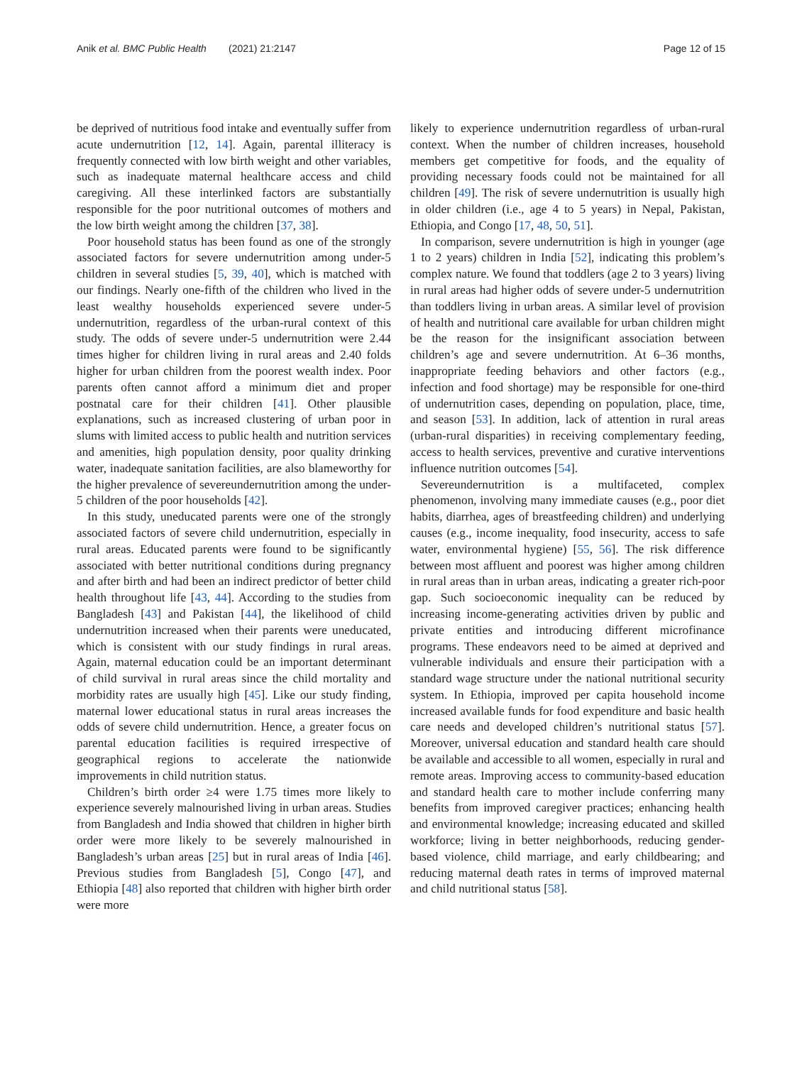Anik et al. BMC Public Health (2021) 21:2147 Page 12 of 15
be deprived of nutritious food intake and eventually suffer from acute undernutrition [12, 14]. Again, parental illiteracy is frequently connected with low birth weight and other variables, such as inadequate maternal healthcare access and child caregiving. All these interlinked factors are substantially responsible for the poor nutritional outcomes of mothers and the low birth weight among the children [37, 38].
Poor household status has been found as one of the strongly associated factors for severe undernutrition among under-5 children in several studies [5, 39, 40], which is matched with our findings. Nearly one-fifth of the children who lived in the least wealthy households experienced severe under-5 undernutrition, regardless of the urban-rural context of this study. The odds of severe under-5 undernutrition were 2.44 times higher for children living in rural areas and 2.40 folds higher for urban children from the poorest wealth index. Poor parents often cannot afford a minimum diet and proper postnatal care for their children [41]. Other plausible explanations, such as increased clustering of urban poor in slums with limited access to public health and nutrition services and amenities, high population density, poor quality drinking water, inadequate sanitation facilities, are also blameworthy for the higher prevalence of severeundernutrition among the under-5 children of the poor households [42].
In this study, uneducated parents were one of the strongly associated factors of severe child undernutrition, especially in rural areas. Educated parents were found to be significantly associated with better nutritional conditions during pregnancy and after birth and had been an indirect predictor of better child health throughout life [43, 44]. According to the studies from Bangladesh [43] and Pakistan [44], the likelihood of child undernutrition increased when their parents were uneducated, which is consistent with our study findings in rural areas. Again, maternal education could be an important determinant of child survival in rural areas since the child mortality and morbidity rates are usually high [45]. Like our study finding, maternal lower educational status in rural areas increases the odds of severe child undernutrition. Hence, a greater focus on parental education facilities is required irrespective of geographical regions to accelerate the nationwide improvements in child nutrition status.
Children’s birth order ≥4 were 1.75 times more likely to experience severely malnourished living in urban areas. Studies from Bangladesh and India showed that children in higher birth order were more likely to be severely malnourished in Bangladesh’s urban areas [25] but in rural areas of India [46]. Previous studies from Bangladesh [5], Congo [47], and Ethiopia [48] also reported that children with higher birth order were more
likely to experience undernutrition regardless of urban-rural context. When the number of children increases, household members get competitive for foods, and the equality of providing necessary foods could not be maintained for all children [49]. The risk of severe undernutrition is usually high in older children (i.e., age 4 to 5 years) in Nepal, Pakistan, Ethiopia, and Congo [17, 48, 50, 51].
In comparison, severe undernutrition is high in younger (age 1 to 2 years) children in India [52], indicating this problem’s complex nature. We found that toddlers (age 2 to 3 years) living in rural areas had higher odds of severe under-5 undernutrition than toddlers living in urban areas. A similar level of provision of health and nutritional care available for urban children might be the reason for the insignificant association between children’s age and severe undernutrition. At 6–36 months, inappropriate feeding behaviors and other factors (e.g., infection and food shortage) may be responsible for one-third of undernutrition cases, depending on population, place, time, and season [53]. In addition, lack of attention in rural areas (urban-rural disparities) in receiving complementary feeding, access to health services, preventive and curative interventions influence nutrition outcomes [54].
Severeundernutrition is a multifaceted, complex phenomenon, involving many immediate causes (e.g., poor diet habits, diarrhea, ages of breastfeeding children) and underlying causes (e.g., income inequality, food insecurity, access to safe water, environmental hygiene) [55, 56]. The risk difference between most affluent and poorest was higher among children in rural areas than in urban areas, indicating a greater rich-poor gap. Such socioeconomic inequality can be reduced by increasing income-generating activities driven by public and private entities and introducing different microfinance programs. These endeavors need to be aimed at deprived and vulnerable individuals and ensure their participation with a standard wage structure under the national nutritional security system. In Ethiopia, improved per capita household income increased available funds for food expenditure and basic health care needs and developed children’s nutritional status [57]. Moreover, universal education and standard health care should be available and accessible to all women, especially in rural and remote areas. Improving access to community-based education and standard health care to mother include conferring many benefits from improved caregiver practices; enhancing health and environmental knowledge; increasing educated and skilled workforce; living in better neighborhoods, reducing gender-based violence, child marriage, and early childbearing; and reducing maternal death rates in terms of improved maternal and child nutritional status [58].